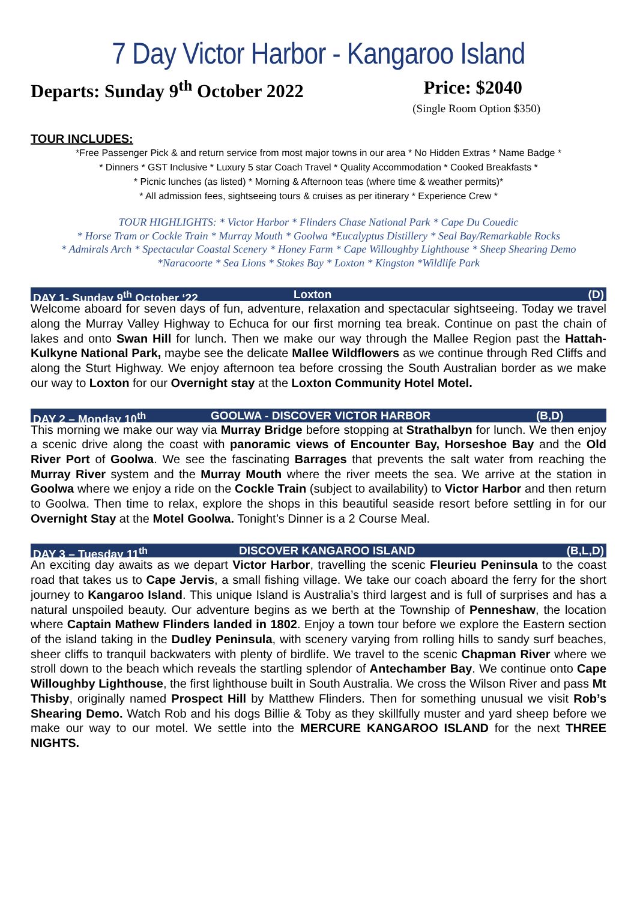7 Day Victor Harbor - Kangaroo Island
Departs: Sunday 9<sup>th</sup> October 2022 Price: $2040
(Single Room Option $350)
TOUR INCLUDES:
*Free Passenger Pick & and return service from most major towns in our area * No Hidden Extras * Name Badge *
* Dinners * GST Inclusive * Luxury 5 star Coach Travel * Quality Accommodation * Cooked Breakfasts *
* Picnic lunches (as listed) * Morning & Afternoon teas (where time & weather permits)*
* All admission fees, sightseeing tours & cruises as per itinerary * Experience Crew *
TOUR HIGHLIGHTS: * Victor Harbor * Flinders Chase National Park * Cape Du Couedic
* Horse Tram or Cockle Train * Murray Mouth * Goolwa *Eucalyptus Distillery * Seal Bay/Remarkable Rocks
* Admirals Arch * Spectacular Coastal Scenery * Honey Farm * Cape Willoughby Lighthouse * Sheep Shearing Demo
*Naracoorte * Sea Lions * Stokes Bay * Loxton * Kingston *Wildlife Park
DAY 1- Sunday 9<sup>th</sup> October ‘22 Loxton (D)
Welcome aboard for seven days of fun, adventure, relaxation and spectacular sightseeing. Today we travel along the Murray Valley Highway to Echuca for our first morning tea break. Continue on past the chain of lakes and onto Swan Hill for lunch. Then we make our way through the Mallee Region past the Hattah-Kulkyne National Park, maybe see the delicate Mallee Wildflowers as we continue through Red Cliffs and along the Sturt Highway. We enjoy afternoon tea before crossing the South Australian border as we make our way to Loxton for our Overnight stay at the Loxton Community Hotel Motel.
DAY 2 – Monday 10<sup>th</sup> GOOLWA - DISCOVER VICTOR HARBOR (B,D)
This morning we make our way via Murray Bridge before stopping at Strathalbyn for lunch. We then enjoy a scenic drive along the coast with panoramic views of Encounter Bay, Horseshoe Bay and the Old River Port of Goolwa. We see the fascinating Barrages that prevents the salt water from reaching the Murray River system and the Murray Mouth where the river meets the sea. We arrive at the station in Goolwa where we enjoy a ride on the Cockle Train (subject to availability) to Victor Harbor and then return to Goolwa. Then time to relax, explore the shops in this beautiful seaside resort before settling in for our Overnight Stay at the Motel Goolwa. Tonight’s Dinner is a 2 Course Meal.
DAY 3 – Tuesday 11<sup>th</sup> DISCOVER KANGAROO ISLAND (B,L,D)
An exciting day awaits as we depart Victor Harbor, travelling the scenic Fleurieu Peninsula to the coast road that takes us to Cape Jervis, a small fishing village. We take our coach aboard the ferry for the short journey to Kangaroo Island. This unique Island is Australia’s third largest and is full of surprises and has a natural unspoiled beauty. Our adventure begins as we berth at the Township of Penneshaw, the location where Captain Mathew Flinders landed in 1802. Enjoy a town tour before we explore the Eastern section of the island taking in the Dudley Peninsula, with scenery varying from rolling hills to sandy surf beaches, sheer cliffs to tranquil backwaters with plenty of birdlife. We travel to the scenic Chapman River where we stroll down to the beach which reveals the startling splendor of Antechamber Bay. We continue onto Cape Willoughby Lighthouse, the first lighthouse built in South Australia. We cross the Wilson River and pass Mt Thisby, originally named Prospect Hill by Matthew Flinders. Then for something unusual we visit Rob’s Shearing Demo. Watch Rob and his dogs Billie & Toby as they skillfully muster and yard sheep before we make our way to our motel. We settle into the MERCURE KANGAROO ISLAND for the next THREE NIGHTS.